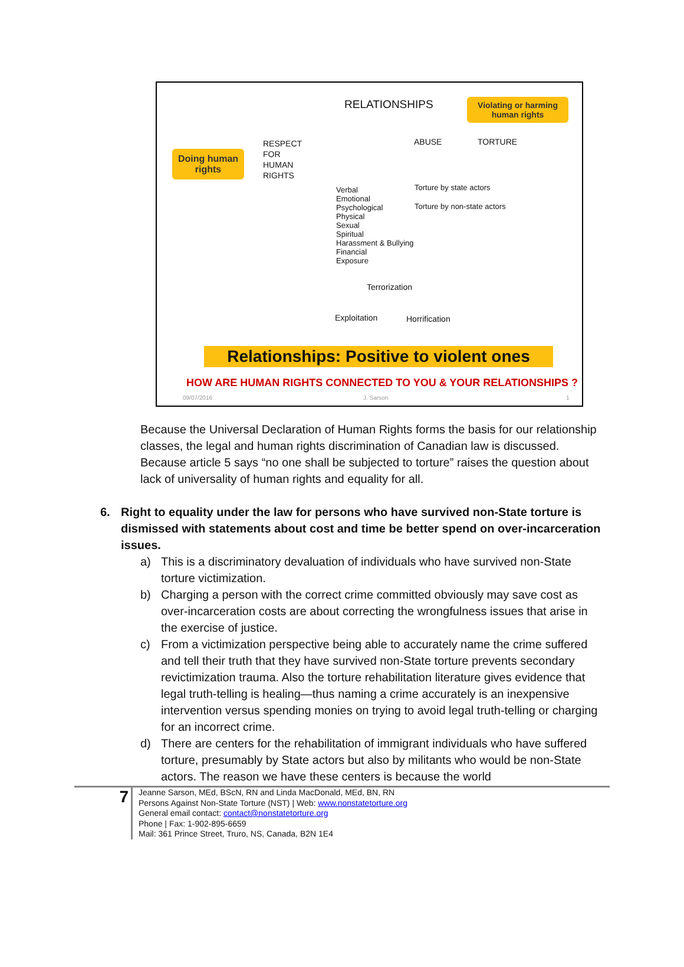RELATIONSHIPS
Violating or harming human rights
Doing human rights
RESPECT
FOR
HUMAN
RIGHTS
ABUSE TORTURE
Verbal
Emotional
Psychological
Physical
Sexual
Spiritual
Harassment & Bullying
Financial
Exposure
Torture by state actors
Torture by non-state actors
Terrorization
Exploitation Horrification
Relationships: Positive to violent ones
HOW ARE HUMAN RIGHTS CONNECTED TO YOU & YOUR RELATIONSHIPS ?
09/07/2016 J. Sarson 1
Because the Universal Declaration of Human Rights forms the basis for our relationship classes, the legal and human rights discrimination of Canadian law is discussed. Because article 5 says “no one shall be subjected to torture” raises the question about lack of universality of human rights and equality for all.
6. Right to equality under the law for persons who have survived non-State torture is dismissed with statements about cost and time be better spend on over-incarceration issues.
a) This is a discriminatory devaluation of individuals who have survived non-State torture victimization.
b) Charging a person with the correct crime committed obviously may save cost as over-incarceration costs are about correcting the wrongfulness issues that arise in the exercise of justice.
c) From a victimization perspective being able to accurately name the crime suffered and tell their truth that they have survived non-State torture prevents secondary revictimization trauma. Also the torture rehabilitation literature gives evidence that legal truth-telling is healing—thus naming a crime accurately is an inexpensive intervention versus spending monies on trying to avoid legal truth-telling or charging for an incorrect crime.
d) There are centers for the rehabilitation of immigrant individuals who have suffered torture, presumably by State actors but also by militants who would be non-State actors. The reason we have these centers is because the world
7
Jeanne Sarson, MEd, BScN, RN and Linda MacDonald, MEd, BN, RN
Persons Against Non-State Torture (NST) | Web: www.nonstatetorture.org
General email contact: contact@nonstatetorture.org
Phone | Fax: 1-902-895-6659
Mail: 361 Prince Street, Truro, NS, Canada, B2N 1E4